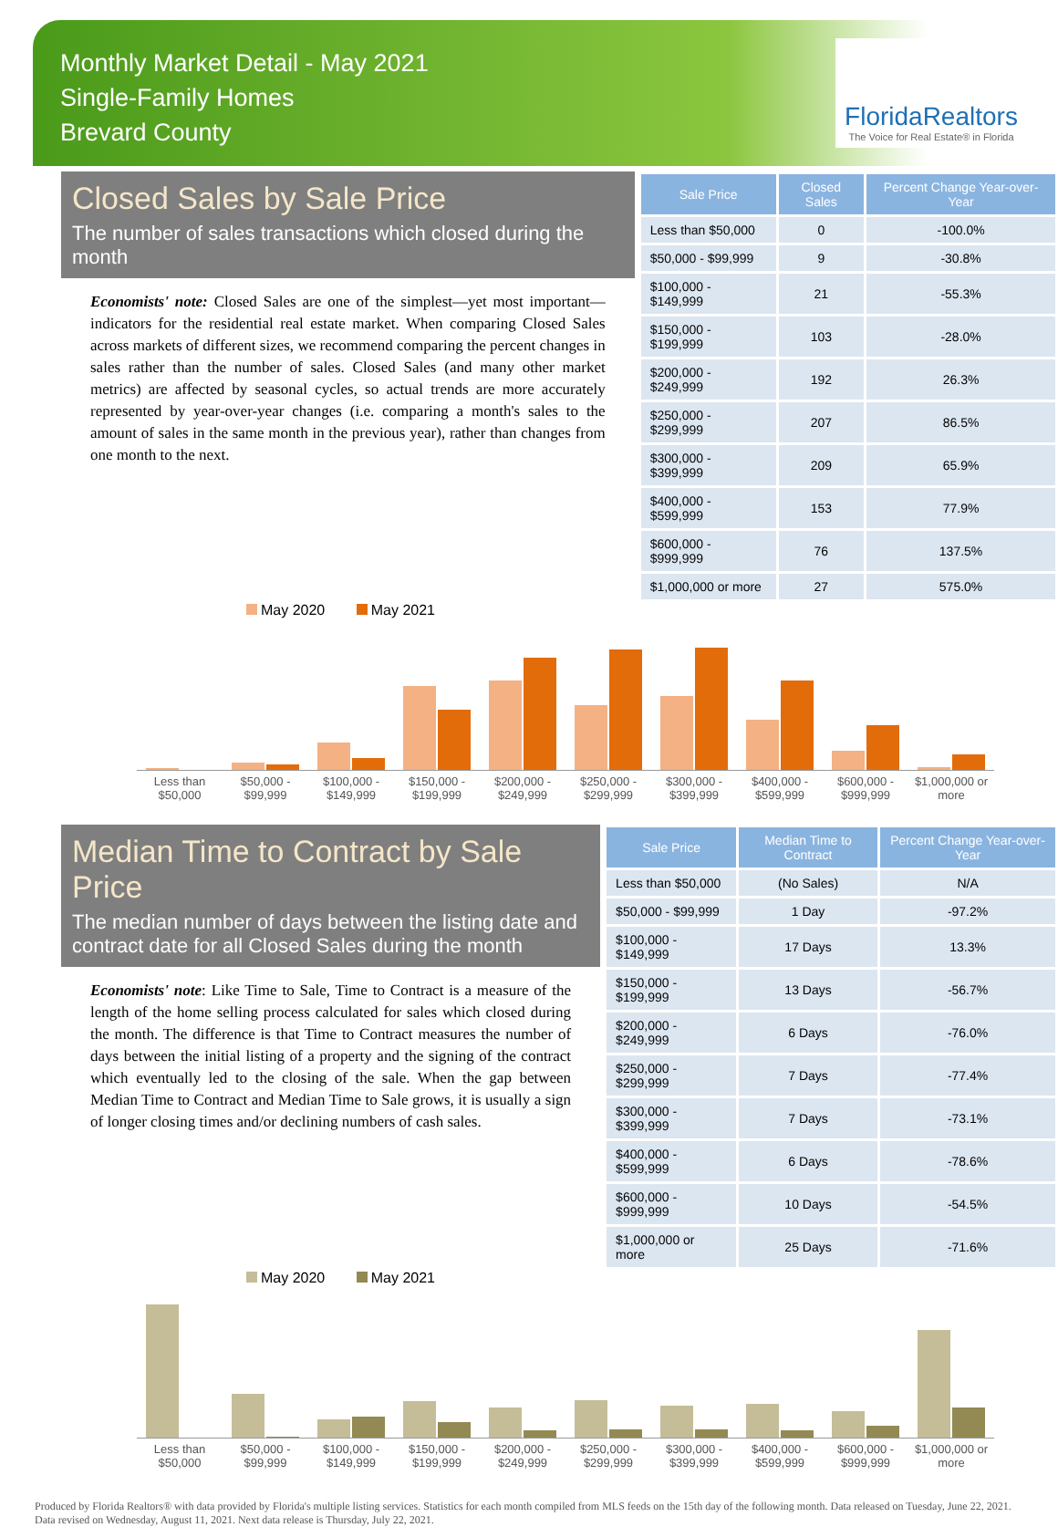Monthly Market Detail - May 2021
Single-Family Homes
Brevard County
FloridaRealtors
The Voice for Real Estate® in Florida
Closed Sales by Sale Price
The number of sales transactions which closed during the month
Economists' note: Closed Sales are one of the simplest—yet most important—indicators for the residential real estate market. When comparing Closed Sales across markets of different sizes, we recommend comparing the percent changes in sales rather than the number of sales. Closed Sales (and many other market metrics) are affected by seasonal cycles, so actual trends are more accurately represented by year-over-year changes (i.e. comparing a month's sales to the amount of sales in the same month in the previous year), rather than changes from one month to the next.
| Sale Price | Closed Sales | Percent Change Year-over-Year |
| --- | --- | --- |
| Less than $50,000 | 0 | -100.0% |
| $50,000 - $99,999 | 9 | -30.8% |
| $100,000 - $149,999 | 21 | -55.3% |
| $150,000 - $199,999 | 103 | -28.0% |
| $200,000 - $249,999 | 192 | 26.3% |
| $250,000 - $299,999 | 207 | 86.5% |
| $300,000 - $399,999 | 209 | 65.9% |
| $400,000 - $599,999 | 153 | 77.9% |
| $600,000 - $999,999 | 76 | 137.5% |
| $1,000,000 or more | 27 | 575.0% |
May 2020 May 2021
Less than $50,000 $50,000 - $99,999 $100,000 - $149,999 $150,000 - $199,999 $200,000 - $249,999 $250,000 - $299,999 $300,000 - $399,999 $400,000 - $599,999 $600,000 - $999,999 $1,000,000 or more
Median Time to Contract by Sale Price
The median number of days between the listing date and contract date for all Closed Sales during the month
Economists' note: Like Time to Sale, Time to Contract is a measure of the length of the home selling process calculated for sales which closed during the month. The difference is that Time to Contract measures the number of days between the initial listing of a property and the signing of the contract which eventually led to the closing of the sale. When the gap between Median Time to Contract and Median Time to Sale grows, it is usually a sign of longer closing times and/or declining numbers of cash sales.
| Sale Price | Median Time to Contract | Percent Change Year-over-Year |
| --- | --- | --- |
| Less than $50,000 | (No Sales) | N/A |
| $50,000 - $99,999 | 1 Day | -97.2% |
| $100,000 - $149,999 | 17 Days | 13.3% |
| $150,000 - $199,999 | 13 Days | -56.7% |
| $200,000 - $249,999 | 6 Days | -76.0% |
| $250,000 - $299,999 | 7 Days | -77.4% |
| $300,000 - $399,999 | 7 Days | -73.1% |
| $400,000 - $599,999 | 6 Days | -78.6% |
| $600,000 - $999,999 | 10 Days | -54.5% |
| $1,000,000 or more | 25 Days | -71.6% |
May 2020 May 2021
Less than $50,000 $50,000 - $99,999 $100,000 - $149,999 $150,000 - $199,999 $200,000 - $249,999 $250,000 - $299,999 $300,000 - $399,999 $400,000 - $599,999 $600,000 - $999,999 $1,000,000 or more
Produced by Florida Realtors® with data provided by Florida's multiple listing services. Statistics for each month compiled from MLS feeds on the 15th day of the following month. Data released on Tuesday, June 22, 2021. Data revised on Wednesday, August 11, 2021. Next data release is Thursday, July 22, 2021.